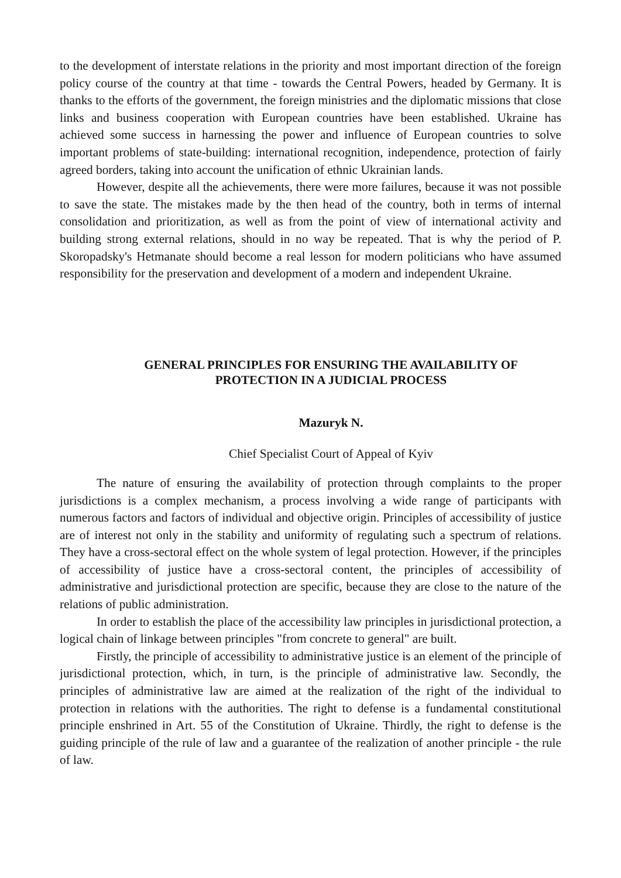to the development of interstate relations in the priority and most important direction of the foreign policy course of the country at that time - towards the Central Powers, headed by Germany. It is thanks to the efforts of the government, the foreign ministries and the diplomatic missions that close links and business cooperation with European countries have been established. Ukraine has achieved some success in harnessing the power and influence of European countries to solve important problems of state-building: international recognition, independence, protection of fairly agreed borders, taking into account the unification of ethnic Ukrainian lands.
However, despite all the achievements, there were more failures, because it was not possible to save the state. The mistakes made by the then head of the country, both in terms of internal consolidation and prioritization, as well as from the point of view of international activity and building strong external relations, should in no way be repeated. That is why the period of P. Skoropadsky's Hetmanate should become a real lesson for modern politicians who have assumed responsibility for the preservation and development of a modern and independent Ukraine.
GENERAL PRINCIPLES FOR ENSURING THE AVAILABILITY OF
PROTECTION IN A JUDICIAL PROCESS
Mazuryk N.
Chief Specialist Court of Appeal of Kyiv
The nature of ensuring the availability of protection through complaints to the proper jurisdictions is a complex mechanism, a process involving a wide range of participants with numerous factors and factors of individual and objective origin. Principles of accessibility of justice are of interest not only in the stability and uniformity of regulating such a spectrum of relations. They have a cross-sectoral effect on the whole system of legal protection. However, if the principles of accessibility of justice have a cross-sectoral content, the principles of accessibility of administrative and jurisdictional protection are specific, because they are close to the nature of the relations of public administration.
In order to establish the place of the accessibility law principles in jurisdictional protection, a logical chain of linkage between principles "from concrete to general" are built.
Firstly, the principle of accessibility to administrative justice is an element of the principle of jurisdictional protection, which, in turn, is the principle of administrative law. Secondly, the principles of administrative law are aimed at the realization of the right of the individual to protection in relations with the authorities. The right to defense is a fundamental constitutional principle enshrined in Art. 55 of the Constitution of Ukraine. Thirdly, the right to defense is the guiding principle of the rule of law and a guarantee of the realization of another principle - the rule of law.